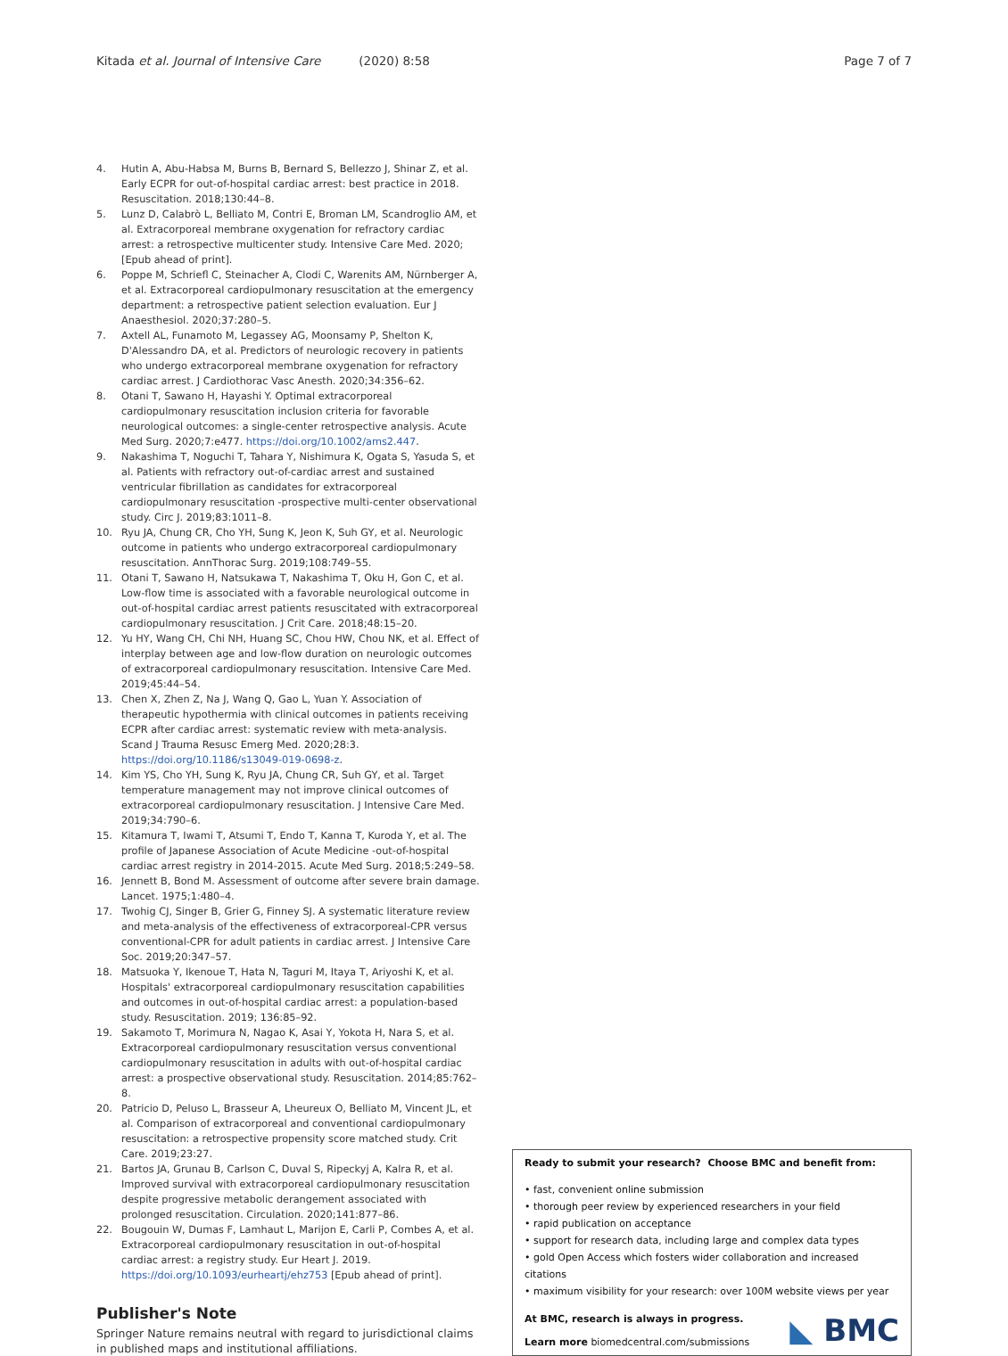Kitada et al. Journal of Intensive Care (2020) 8:58 Page 7 of 7
4. Hutin A, Abu-Habsa M, Burns B, Bernard S, Bellezzo J, Shinar Z, et al. Early ECPR for out-of-hospital cardiac arrest: best practice in 2018. Resuscitation. 2018;130:44–8.
5. Lunz D, Calabrò L, Belliato M, Contri E, Broman LM, Scandroglio AM, et al. Extracorporeal membrane oxygenation for refractory cardiac arrest: a retrospective multicenter study. Intensive Care Med. 2020; [Epub ahead of print].
6. Poppe M, Schriefl C, Steinacher A, Clodi C, Warenits AM, Nürnberger A, et al. Extracorporeal cardiopulmonary resuscitation at the emergency department: a retrospective patient selection evaluation. Eur J Anaesthesiol. 2020;37:280–5.
7. Axtell AL, Funamoto M, Legassey AG, Moonsamy P, Shelton K, D'Alessandro DA, et al. Predictors of neurologic recovery in patients who undergo extracorporeal membrane oxygenation for refractory cardiac arrest. J Cardiothorac Vasc Anesth. 2020;34:356–62.
8. Otani T, Sawano H, Hayashi Y. Optimal extracorporeal cardiopulmonary resuscitation inclusion criteria for favorable neurological outcomes: a single-center retrospective analysis. Acute Med Surg. 2020;7:e477. https://doi.org/10.1002/ams2.447.
9. Nakashima T, Noguchi T, Tahara Y, Nishimura K, Ogata S, Yasuda S, et al. Patients with refractory out-of-cardiac arrest and sustained ventricular fibrillation as candidates for extracorporeal cardiopulmonary resuscitation -prospective multi-center observational study. Circ J. 2019;83:1011–8.
10. Ryu JA, Chung CR, Cho YH, Sung K, Jeon K, Suh GY, et al. Neurologic outcome in patients who undergo extracorporeal cardiopulmonary resuscitation. AnnThorac Surg. 2019;108:749–55.
11. Otani T, Sawano H, Natsukawa T, Nakashima T, Oku H, Gon C, et al. Low-flow time is associated with a favorable neurological outcome in out-of-hospital cardiac arrest patients resuscitated with extracorporeal cardiopulmonary resuscitation. J Crit Care. 2018;48:15–20.
12. Yu HY, Wang CH, Chi NH, Huang SC, Chou HW, Chou NK, et al. Effect of interplay between age and low-flow duration on neurologic outcomes of extracorporeal cardiopulmonary resuscitation. Intensive Care Med. 2019;45:44–54.
13. Chen X, Zhen Z, Na J, Wang Q, Gao L, Yuan Y. Association of therapeutic hypothermia with clinical outcomes in patients receiving ECPR after cardiac arrest: systematic review with meta-analysis. Scand J Trauma Resusc Emerg Med. 2020;28:3. https://doi.org/10.1186/s13049-019-0698-z.
14. Kim YS, Cho YH, Sung K, Ryu JA, Chung CR, Suh GY, et al. Target temperature management may not improve clinical outcomes of extracorporeal cardiopulmonary resuscitation. J Intensive Care Med. 2019;34:790–6.
15. Kitamura T, Iwami T, Atsumi T, Endo T, Kanna T, Kuroda Y, et al. The profile of Japanese Association of Acute Medicine -out-of-hospital cardiac arrest registry in 2014-2015. Acute Med Surg. 2018;5:249–58.
16. Jennett B, Bond M. Assessment of outcome after severe brain damage. Lancet. 1975;1:480–4.
17. Twohig CJ, Singer B, Grier G, Finney SJ. A systematic literature review and meta-analysis of the effectiveness of extracorporeal-CPR versus conventional-CPR for adult patients in cardiac arrest. J Intensive Care Soc. 2019;20:347–57.
18. Matsuoka Y, Ikenoue T, Hata N, Taguri M, Itaya T, Ariyoshi K, et al. Hospitals' extracorporeal cardiopulmonary resuscitation capabilities and outcomes in out-of-hospital cardiac arrest: a population-based study. Resuscitation. 2019; 136:85–92.
19. Sakamoto T, Morimura N, Nagao K, Asai Y, Yokota H, Nara S, et al. Extracorporeal cardiopulmonary resuscitation versus conventional cardiopulmonary resuscitation in adults with out-of-hospital cardiac arrest: a prospective observational study. Resuscitation. 2014;85:762–8.
20. Patricio D, Peluso L, Brasseur A, Lheureux O, Belliato M, Vincent JL, et al. Comparison of extracorporeal and conventional cardiopulmonary resuscitation: a retrospective propensity score matched study. Crit Care. 2019;23:27.
21. Bartos JA, Grunau B, Carlson C, Duval S, Ripeckyj A, Kalra R, et al. Improved survival with extracorporeal cardiopulmonary resuscitation despite progressive metabolic derangement associated with prolonged resuscitation. Circulation. 2020;141:877–86.
22. Bougouin W, Dumas F, Lamhaut L, Marijon E, Carli P, Combes A, et al. Extracorporeal cardiopulmonary resuscitation in out-of-hospital cardiac arrest: a registry study. Eur Heart J. 2019. https://doi.org/10.1093/eurheartj/ehz753 [Epub ahead of print].
Publisher's Note
Springer Nature remains neutral with regard to jurisdictional claims in published maps and institutional affiliations.
Ready to submit your research? Choose BMC and benefit from:
• fast, convenient online submission
• thorough peer review by experienced researchers in your field
• rapid publication on acceptance
• support for research data, including large and complex data types
• gold Open Access which fosters wider collaboration and increased citations
• maximum visibility for your research: over 100M website views per year
At BMC, research is always in progress.
Learn more biomedcentral.com/submissions
◣ BMC